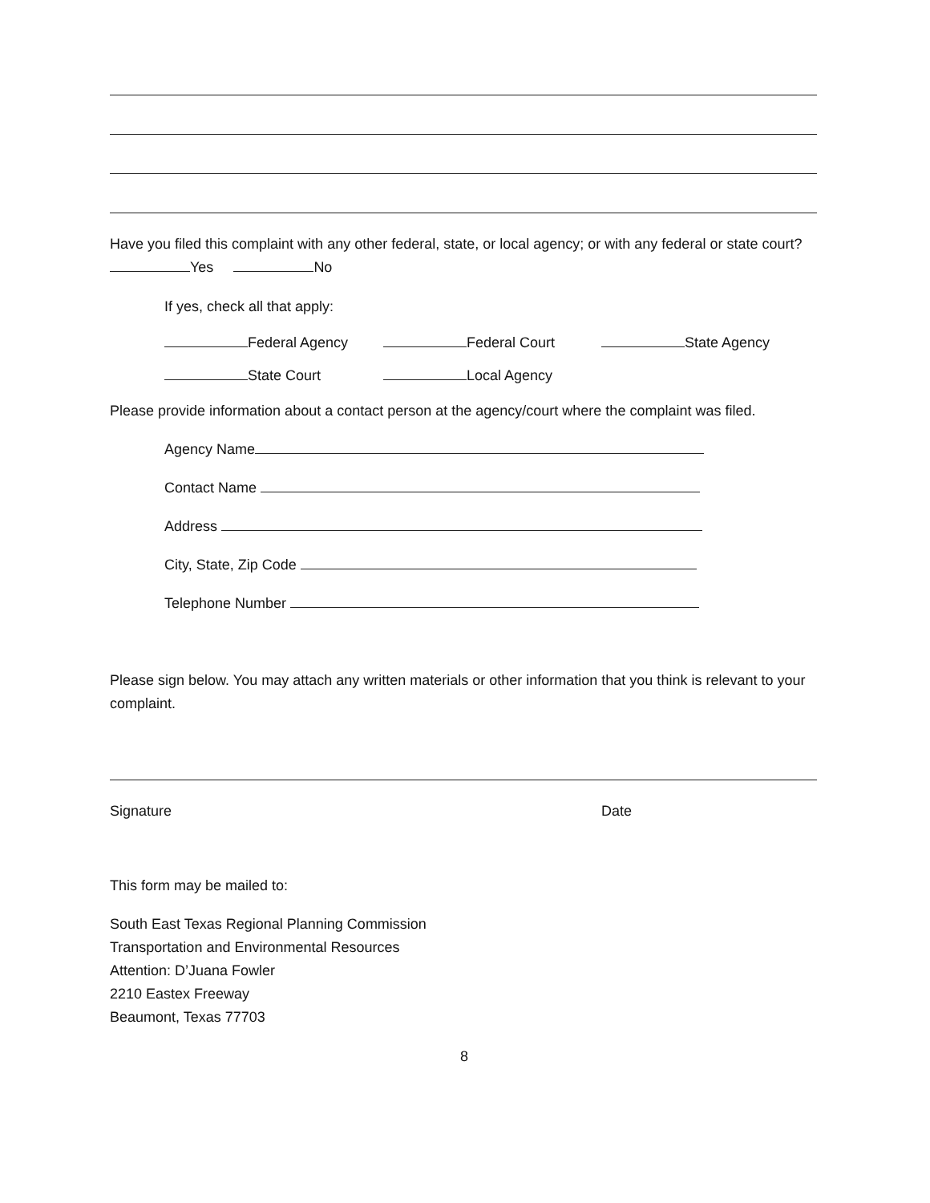Have you filed this complaint with any other federal, state, or local agency; or with any federal or state court? Yes No
If yes, check all that apply:
Federal Agency Federal Court State Agency
State Court Local Agency
Please provide information about a contact person at the agency/court where the complaint was filed.
Agency Name
Contact Name
Address
City, State, Zip Code
Telephone Number
Please sign below. You may attach any written materials or other information that you think is relevant to your complaint.
Signature Date
This form may be mailed to:
South East Texas Regional Planning Commission
Transportation and Environmental Resources
Attention: D’Juana Fowler
2210 Eastex Freeway
Beaumont, Texas 77703
8